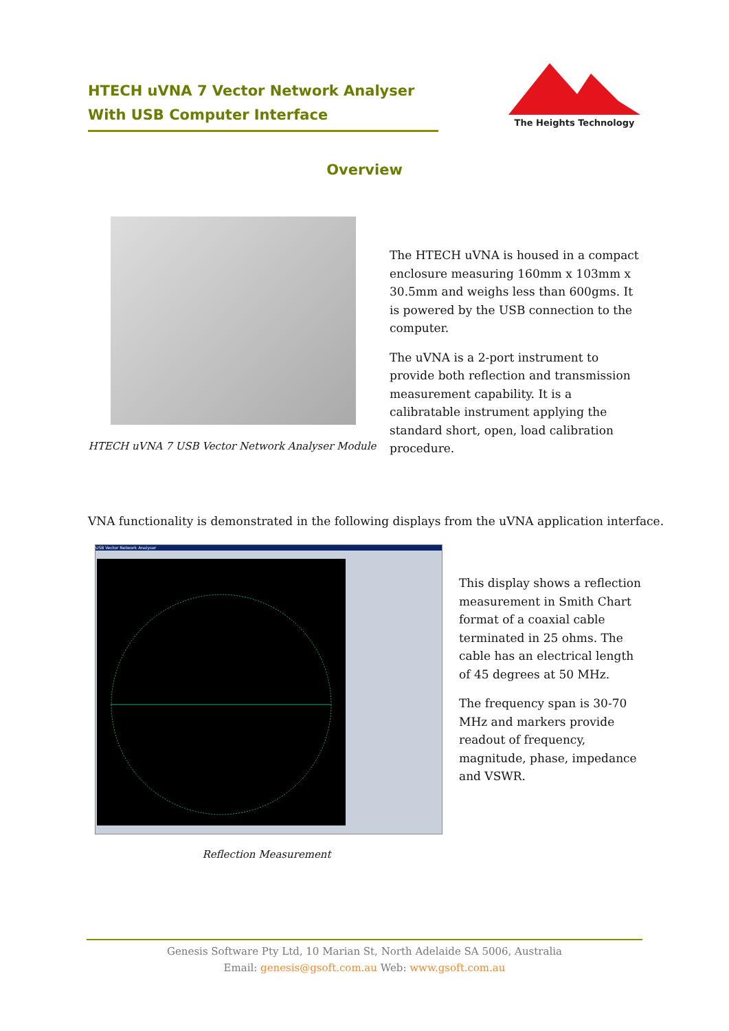HTECH uVNA 7 Vector Network Analyser
With USB Computer Interface
The Heights Technology
Overview
HTECH uVNA 7 USB Vector Network Analyser Module
The HTECH uVNA is housed in a compact enclosure measuring 160mm x 103mm x 30.5mm and weighs less than 600gms. It is powered by the USB connection to the computer.
The uVNA is a 2-port instrument to provide both reflection and transmission measurement capability. It is a calibratable instrument applying the standard short, open, load calibration procedure.
VNA functionality is demonstrated in the following displays from the uVNA application interface.
USB Vector Network Analyser
This display shows a reflection measurement in Smith Chart format of a coaxial cable terminated in 25 ohms. The cable has an electrical length of 45 degrees at 50 MHz.
The frequency span is 30-70 MHz and markers provide readout of frequency, magnitude, phase, impedance and VSWR.
Reflection Measurement
Genesis Software Pty Ltd, 10 Marian St, North Adelaide SA 5006, Australia
Email: genesis@gsoft.com.au Web: www.gsoft.com.au